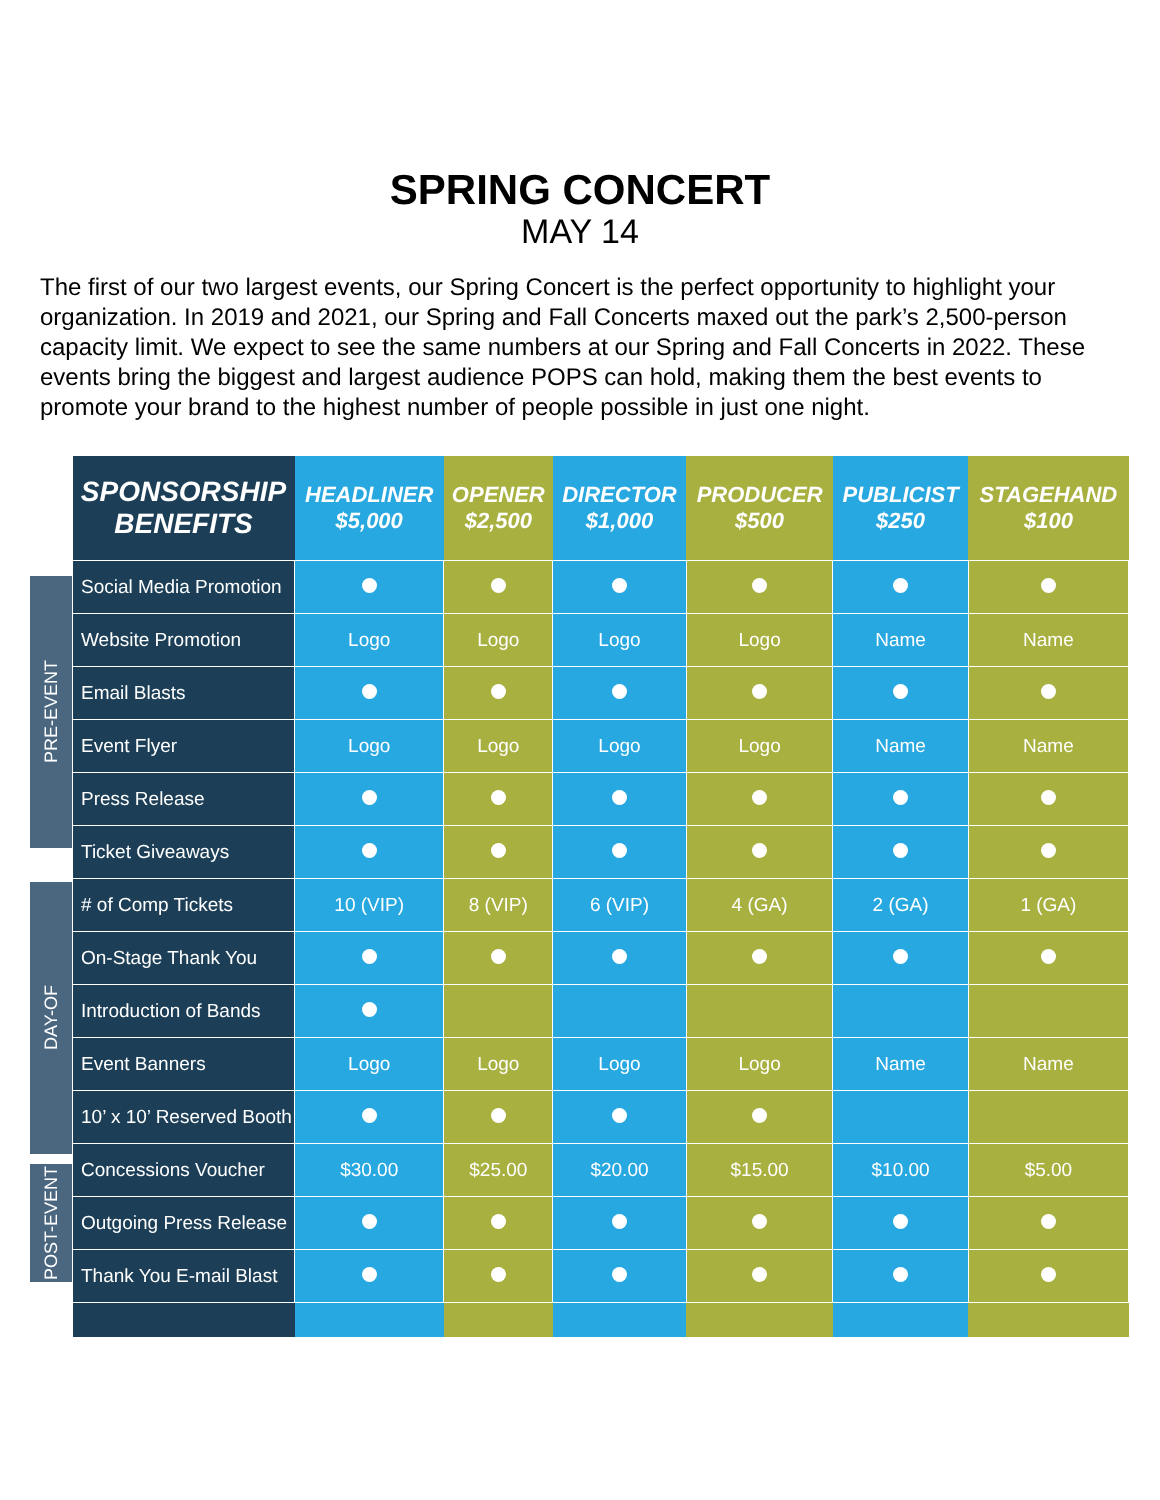SPRING CONCERT
MAY 14
The first of our two largest events, our Spring Concert is the perfect opportunity to highlight your organization. In 2019 and 2021, our Spring and Fall Concerts maxed out the park’s 2,500-person capacity limit. We expect to see the same numbers at our Spring and Fall Concerts in 2022. These events bring the biggest and largest audience POPS can hold, making them the best events to promote your brand to the highest number of people possible in just one night.
PRE-EVENT
DAY-OF
POST-EVENT
| SPONSORSHIP BENEFITS | HEADLINER $5,000 | OPENER $2,500 | DIRECTOR $1,000 | PRODUCER $500 | PUBLICIST $250 | STAGEHAND $100 |
| --- | --- | --- | --- | --- | --- | --- |
| Social Media Promotion | | | | | | |
| Website Promotion | Logo | Logo | Logo | Logo | Name | Name |
| Email Blasts | | | | | | |
| Event Flyer | Logo | Logo | Logo | Logo | Name | Name |
| Press Release | | | | | | |
| Ticket Giveaways | | | | | | |
| # of Comp Tickets | 10 (VIP) | 8 (VIP) | 6 (VIP) | 4 (GA) | 2 (GA) | 1 (GA) |
| On-Stage Thank You | | | | | | |
| Introduction of Bands | | | | | | |
| Event Banners | Logo | Logo | Logo | Logo | Name | Name |
| 10’ x 10’ Reserved Booth | | | | | | |
| Concessions Voucher | $30.00 | $25.00 | $20.00 | $15.00 | $10.00 | $5.00 |
| Outgoing Press Release | | | | | | |
| Thank You E-mail Blast | | | | | | |